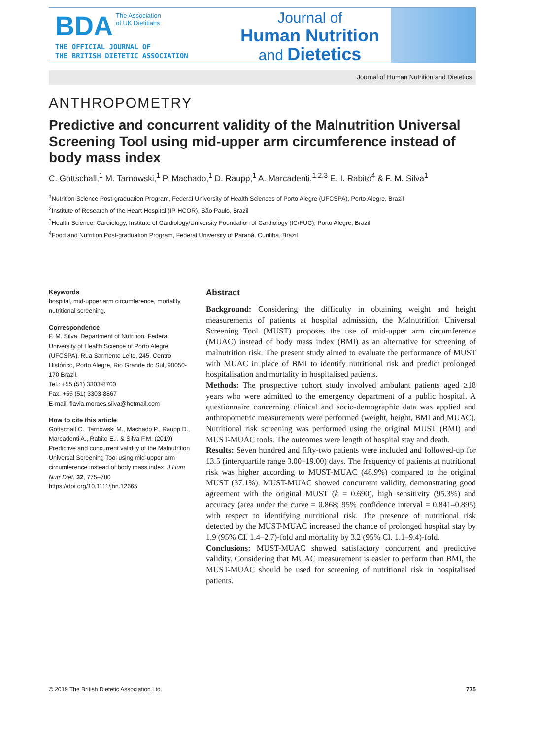BDA The Association
of UK Dietitians
THE OFFICIAL JOURNAL OF
THE BRITISH DIETETIC ASSOCIATION
Journal of
Human Nutrition
and Dietetics
Journal of Human Nutrition and Dietetics
ANTHROPOMETRY
Predictive and concurrent validity of the Malnutrition Universal Screening Tool using mid-upper arm circumference instead of body mass index
C. Gottschall,<sup>1</sup> M. Tarnowski,<sup>1</sup> P. Machado,<sup>1</sup> D. Raupp,<sup>1</sup> A. Marcadenti,<sup>1,2,3</sup> E. I. Rabito<sup>4</sup> & F. M. Silva<sup>1</sup>
<sup>1</sup> Nutrition Science Post-graduation Program, Federal University of Health Sciences of Porto Alegre (UFCSPA), Porto Alegre, Brazil
<sup>2</sup> Institute of Research of the Heart Hospital (IP-HCOR), São Paulo, Brazil
<sup>3</sup> Health Science, Cardiology, Institute of Cardiology/University Foundation of Cardiology (IC/FUC), Porto Alegre, Brazil
<sup>4</sup> Food and Nutrition Post-graduation Program, Federal University of Paraná, Curitiba, Brazil
Keywords
hospital, mid-upper arm circumference, mortality, nutritional screening.
Correspondence
F. M. Silva, Department of Nutrition, Federal University of Health Science of Porto Alegre (UFCSPA), Rua Sarmento Leite, 245, Centro Histórico, Porto Alegre, Rio Grande do Sul, 90050-170 Brazil.
Tel.: +55 (51) 3303-8700
Fax: +55 (51) 3303-8867
E-mail: flavia.moraes.silva@hotmail.com
How to cite this article
Gottschall C., Tarnowski M., Machado P., Raupp D., Marcadenti A., Rabito E.I. & Silva F.M. (2019) Predictive and concurrent validity of the Malnutrition Universal Screening Tool using mid-upper arm circumference instead of body mass index. J Hum Nutr Diet. 32, 775–780
https://doi.org/10.1111/jhn.12665
Abstract
Background: Considering the difficulty in obtaining weight and height measurements of patients at hospital admission, the Malnutrition Universal Screening Tool (MUST) proposes the use of mid-upper arm circumference (MUAC) instead of body mass index (BMI) as an alternative for screening of malnutrition risk. The present study aimed to evaluate the performance of MUST with MUAC in place of BMI to identify nutritional risk and predict prolonged hospitalisation and mortality in hospitalised patients.
Methods: The prospective cohort study involved ambulant patients aged ≥18 years who were admitted to the emergency department of a public hospital. A questionnaire concerning clinical and socio-demographic data was applied and anthropometric measurements were performed (weight, height, BMI and MUAC). Nutritional risk screening was performed using the original MUST (BMI) and MUST-MUAC tools. The outcomes were length of hospital stay and death.
Results: Seven hundred and fifty-two patients were included and followed-up for 13.5 (interquartile range 3.00–19.00) days. The frequency of patients at nutritional risk was higher according to MUST-MUAC (48.9%) compared to the original MUST (37.1%). MUST-MUAC showed concurrent validity, demonstrating good agreement with the original MUST (k = 0.690), high sensitivity (95.3%) and accuracy (area under the curve = 0.868; 95% confidence interval = 0.841–0.895) with respect to identifying nutritional risk. The presence of nutritional risk detected by the MUST-MUAC increased the chance of prolonged hospital stay by 1.9 (95% CI. 1.4–2.7)-fold and mortality by 3.2 (95% CI. 1.1–9.4)-fold.
Conclusions: MUST-MUAC showed satisfactory concurrent and predictive validity. Considering that MUAC measurement is easier to perform than BMI, the MUST-MUAC should be used for screening of nutritional risk in hospitalised patients.
© 2019 The British Dietetic Association Ltd. 775